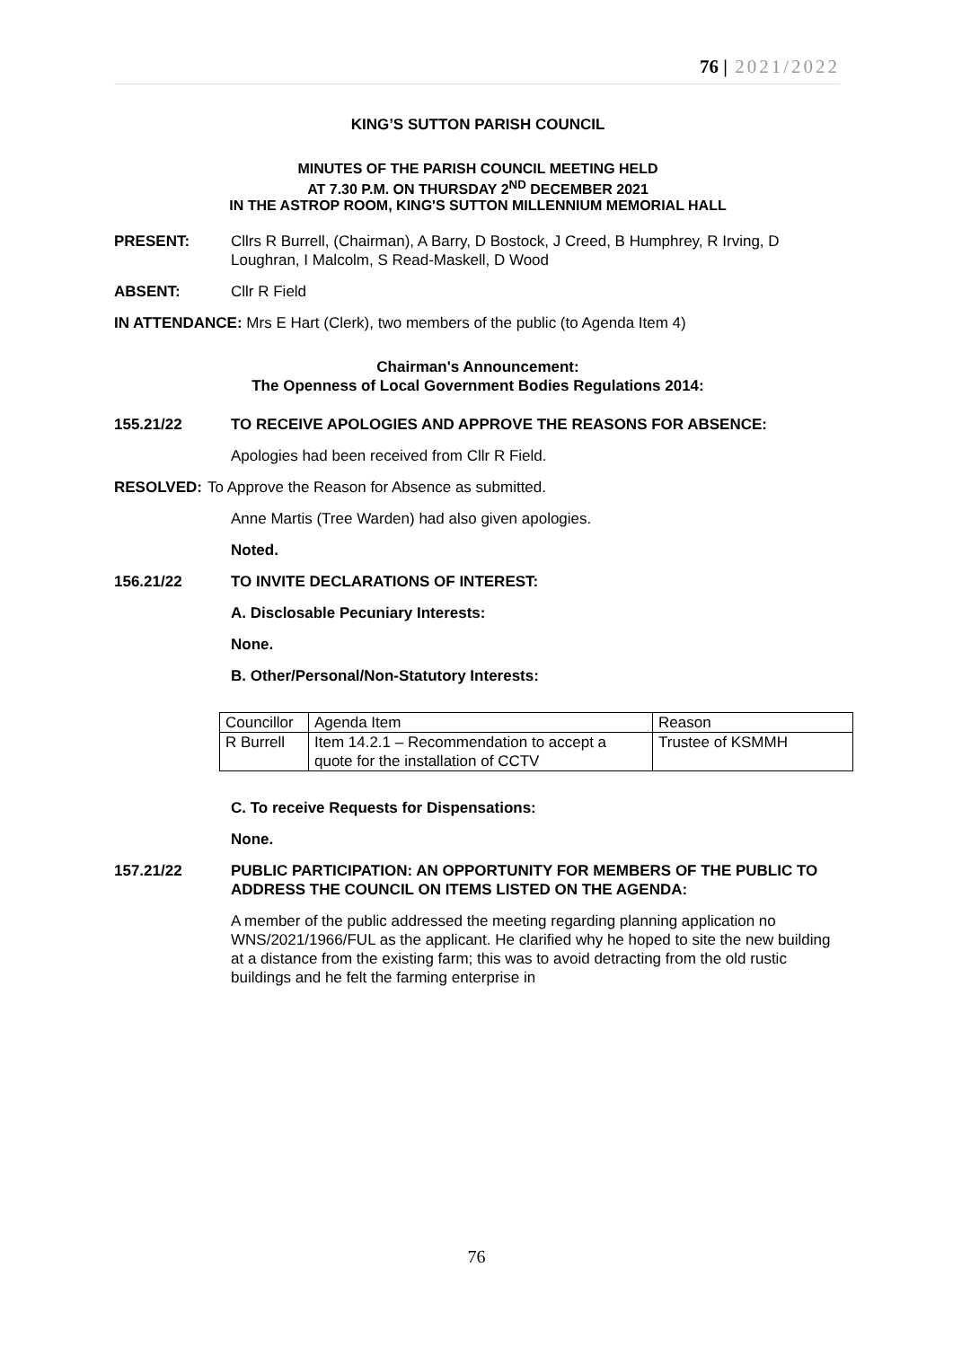76 | 2021/2022
KING’S SUTTON PARISH COUNCIL
MINUTES OF THE PARISH COUNCIL MEETING HELD
AT 7.30 P.M. ON THURSDAY 2<sup>ND</sup> DECEMBER 2021
IN THE ASTROP ROOM, KING'S SUTTON MILLENNIUM MEMORIAL HALL
PRESENT: Cllrs R Burrell, (Chairman), A Barry, D Bostock, J Creed, B Humphrey, R Irving, D Loughran, I Malcolm, S Read-Maskell, D Wood
ABSENT: Cllr R Field
IN ATTENDANCE: Mrs E Hart (Clerk), two members of the public (to Agenda Item 4)
Chairman's Announcement:
The Openness of Local Government Bodies Regulations 2014:
155.21/22 TO RECEIVE APOLOGIES AND APPROVE THE REASONS FOR ABSENCE:
Apologies had been received from Cllr R Field.
RESOLVED: To Approve the Reason for Absence as submitted.
Anne Martis (Tree Warden) had also given apologies.
Noted.
156.21/22 TO INVITE DECLARATIONS OF INTEREST:
A. Disclosable Pecuniary Interests:
None.
B. Other/Personal/Non-Statutory Interests:
| Councillor | Agenda Item | Reason |
| R Burrell | Item 14.2.1 – Recommendation to accept a quote for the installation of CCTV | Trustee of KSMMH |
C. To receive Requests for Dispensations:
None.
157.21/22 PUBLIC PARTICIPATION: AN OPPORTUNITY FOR MEMBERS OF THE PUBLIC TO ADDRESS THE COUNCIL ON ITEMS LISTED ON THE AGENDA:
A member of the public addressed the meeting regarding planning application no WNS/2021/1966/FUL as the applicant. He clarified why he hoped to site the new building at a distance from the existing farm; this was to avoid detracting from the old rustic buildings and he felt the farming enterprise in
76